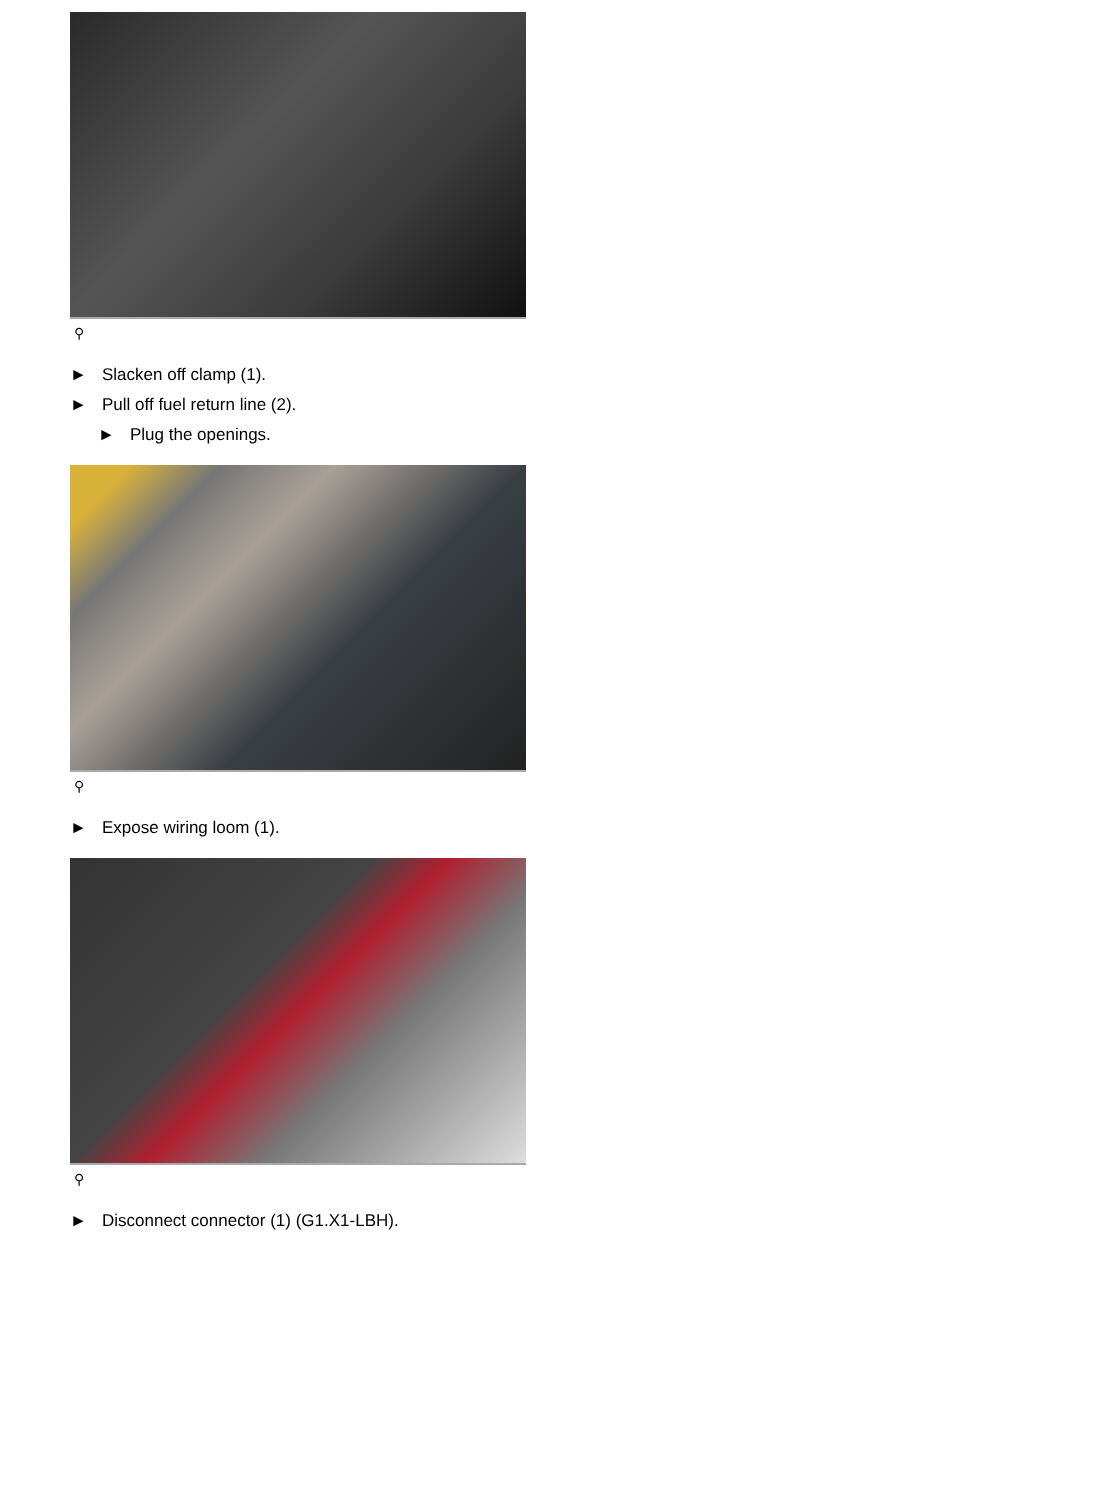⚲
► Slacken off clamp (1).
► Pull off fuel return line (2).
► Plug the openings.
⚲
► Expose wiring loom (1).
⚲
► Disconnect connector (1) (G1.X1-LBH).